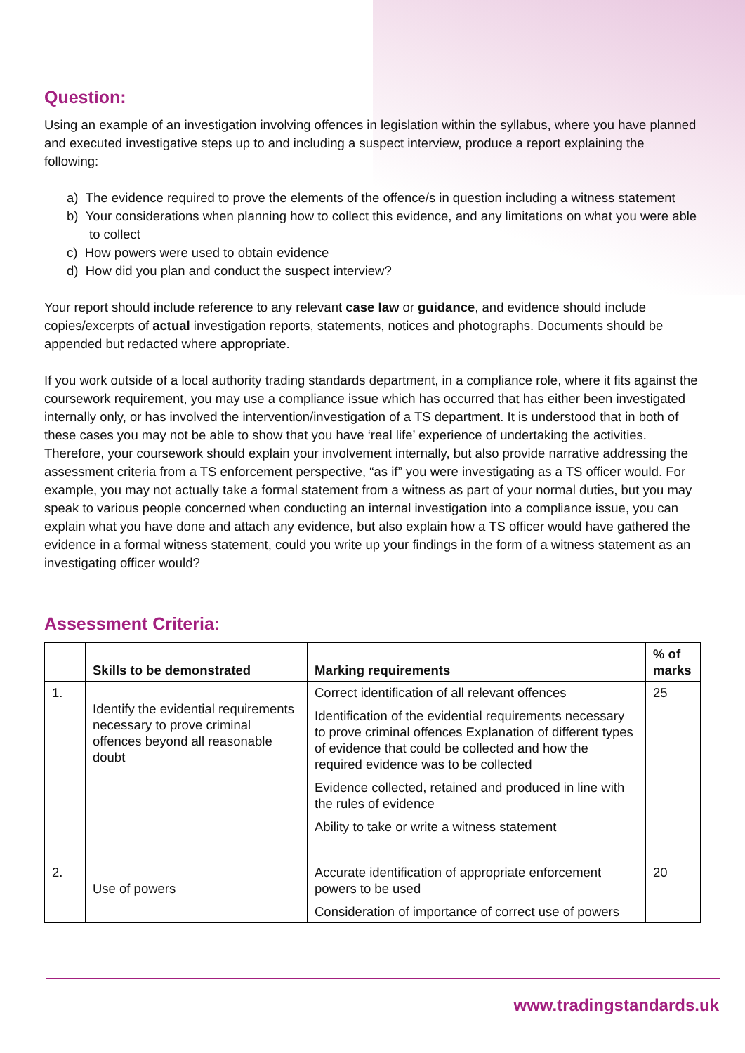Question:
Using an example of an investigation involving offences in legislation within the syllabus, where you have planned and executed investigative steps up to and including a suspect interview, produce a report explaining the following:
a) The evidence required to prove the elements of the offence/s in question including a witness statement
b) Your considerations when planning how to collect this evidence, and any limitations on what you were able to collect
c) How powers were used to obtain evidence
d) How did you plan and conduct the suspect interview?
Your report should include reference to any relevant case law or guidance, and evidence should include copies/excerpts of actual investigation reports, statements, notices and photographs. Documents should be appended but redacted where appropriate.
If you work outside of a local authority trading standards department, in a compliance role, where it fits against the coursework requirement, you may use a compliance issue which has occurred that has either been investigated internally only, or has involved the intervention/investigation of a TS department. It is understood that in both of these cases you may not be able to show that you have ‘real life’ experience of undertaking the activities. Therefore, your coursework should explain your involvement internally, but also provide narrative addressing the assessment criteria from a TS enforcement perspective, “as if” you were investigating as a TS officer would. For example, you may not actually take a formal statement from a witness as part of your normal duties, but you may speak to various people concerned when conducting an internal investigation into a compliance issue, you can explain what you have done and attach any evidence, but also explain how a TS officer would have gathered the evidence in a formal witness statement, could you write up your findings in the form of a witness statement as an investigating officer would?
Assessment Criteria:
| | Skills to be demonstrated | Marking requirements | % of marks |
| --- | --- | --- | --- |
| 1. | Identify the evidential requirements necessary to prove criminal offences beyond all reasonable doubt | Correct identification of all relevant offences Identification of the evidential requirements necessary to prove criminal offences Explanation of different types of evidence that could be collected and how the required evidence was to be collected Evidence collected, retained and produced in line with the rules of evidence Ability to take or write a witness statement | 25 |
| 2. | Use of powers | Accurate identification of appropriate enforcement powers to be used Consideration of importance of correct use of powers | 20 |
www.tradingstandards.uk